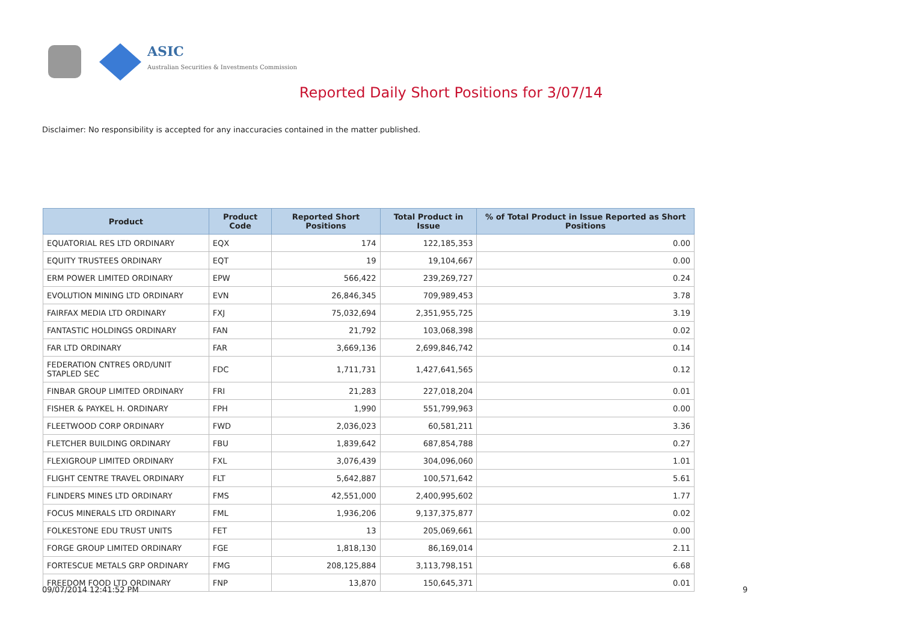ASIC
Australian Securities & Investments Commission
Reported Daily Short Positions for 3/07/14
Disclaimer: No responsibility is accepted for any inaccuracies contained in the matter published.
| Product | Product Code | Reported Short Positions | Total Product in Issue | % of Total Product in Issue Reported as Short Positions |
| --- | --- | --- | --- | --- |
| EQUATORIAL RES LTD ORDINARY | EQX | 174 | 122,185,353 | 0.00 |
| EQUITY TRUSTEES ORDINARY | EQT | 19 | 19,104,667 | 0.00 |
| ERM POWER LIMITED ORDINARY | EPW | 566,422 | 239,269,727 | 0.24 |
| EVOLUTION MINING LTD ORDINARY | EVN | 26,846,345 | 709,989,453 | 3.78 |
| FAIRFAX MEDIA LTD ORDINARY | FXJ | 75,032,694 | 2,351,955,725 | 3.19 |
| FANTASTIC HOLDINGS ORDINARY | FAN | 21,792 | 103,068,398 | 0.02 |
| FAR LTD ORDINARY | FAR | 3,669,136 | 2,699,846,742 | 0.14 |
| FEDERATION CNTRES ORD/UNIT STAPLED SEC | FDC | 1,711,731 | 1,427,641,565 | 0.12 |
| FINBAR GROUP LIMITED ORDINARY | FRI | 21,283 | 227,018,204 | 0.01 |
| FISHER & PAYKEL H. ORDINARY | FPH | 1,990 | 551,799,963 | 0.00 |
| FLEETWOOD CORP ORDINARY | FWD | 2,036,023 | 60,581,211 | 3.36 |
| FLETCHER BUILDING ORDINARY | FBU | 1,839,642 | 687,854,788 | 0.27 |
| FLEXIGROUP LIMITED ORDINARY | FXL | 3,076,439 | 304,096,060 | 1.01 |
| FLIGHT CENTRE TRAVEL ORDINARY | FLT | 5,642,887 | 100,571,642 | 5.61 |
| FLINDERS MINES LTD ORDINARY | FMS | 42,551,000 | 2,400,995,602 | 1.77 |
| FOCUS MINERALS LTD ORDINARY | FML | 1,936,206 | 9,137,375,877 | 0.02 |
| FOLKESTONE EDU TRUST UNITS | FET | 13 | 205,069,661 | 0.00 |
| FORGE GROUP LIMITED ORDINARY | FGE | 1,818,130 | 86,169,014 | 2.11 |
| FORTESCUE METALS GRP ORDINARY | FMG | 208,125,884 | 3,113,798,151 | 6.68 |
| FREEDOM FOOD LTD ORDINARY | FNP | 13,870 | 150,645,371 | 0.01 |
09/07/2014 12:41:52 PM 9